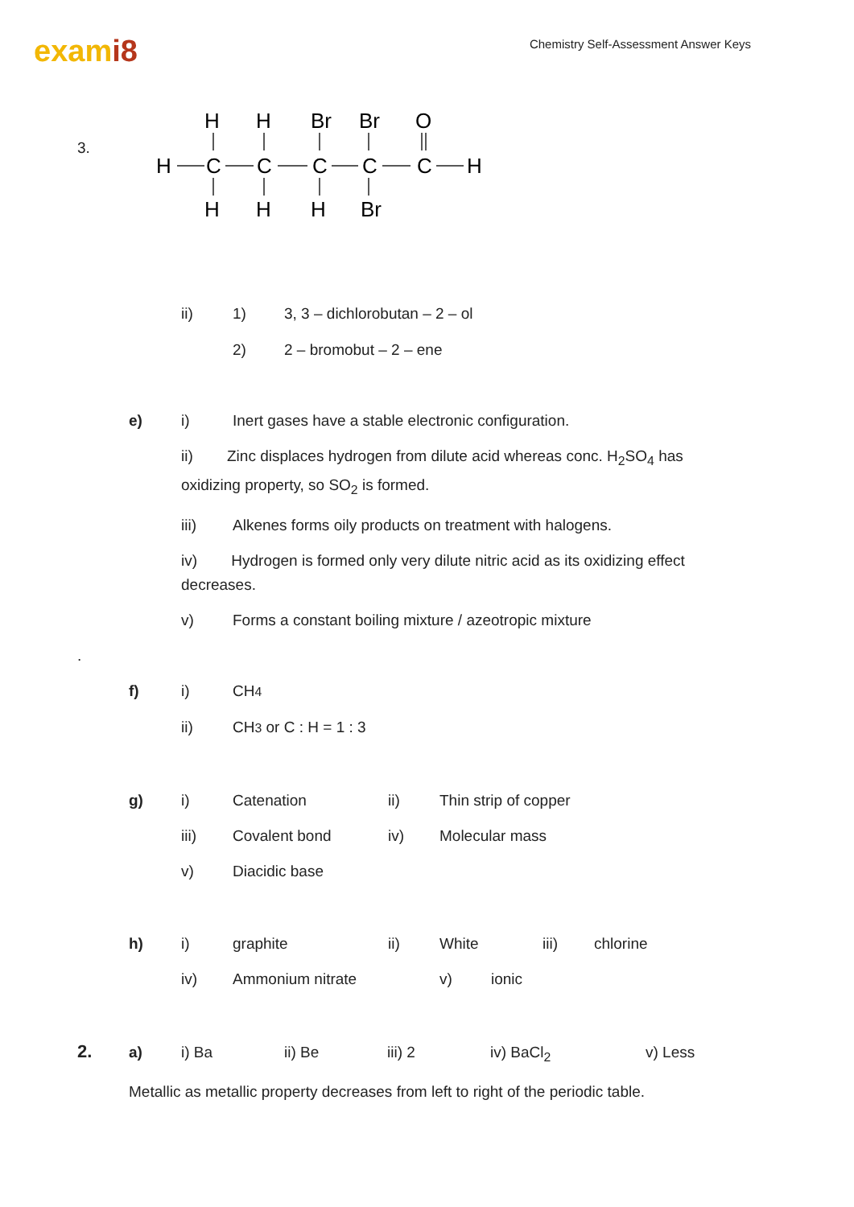exami8
Chemistry Self-Assessment Answer Keys
3.
H
H
Br
Br
O
H
C
C
C
C
C
H
H
H
H
Br
ii) 1) 3, 3 – dichlorobutan – 2 – ol
2) 2 – bromobut – 2 – ene
e) i) Inert gases have a stable electronic configuration.
ii) Zinc displaces hydrogen from dilute acid whereas conc. H<sub>2</sub>SO<sub>4</sub> has oxidizing property, so SO<sub>2</sub> is formed.
iii) Alkenes forms oily products on treatment with halogens.
iv) Hydrogen is formed only very dilute nitric acid as its oxidizing effect decreases.
v) Forms a constant boiling mixture / azeotropic mixture
.
f) i) CH<sub>4</sub>
ii) CH<sub>3</sub> or C : H = 1 : 3
g) i) Catenation ii) Thin strip of copper
iii) Covalent bond iv) Molecular mass
v) Diacidic base
h) i) graphite ii) White iii) chlorine
iv) Ammonium nitrate v) ionic
2. a) i) Ba ii) Be iii) 2 iv) BaCl<sub>2</sub> v) Less
Metallic as metallic property decreases from left to right of the periodic table.